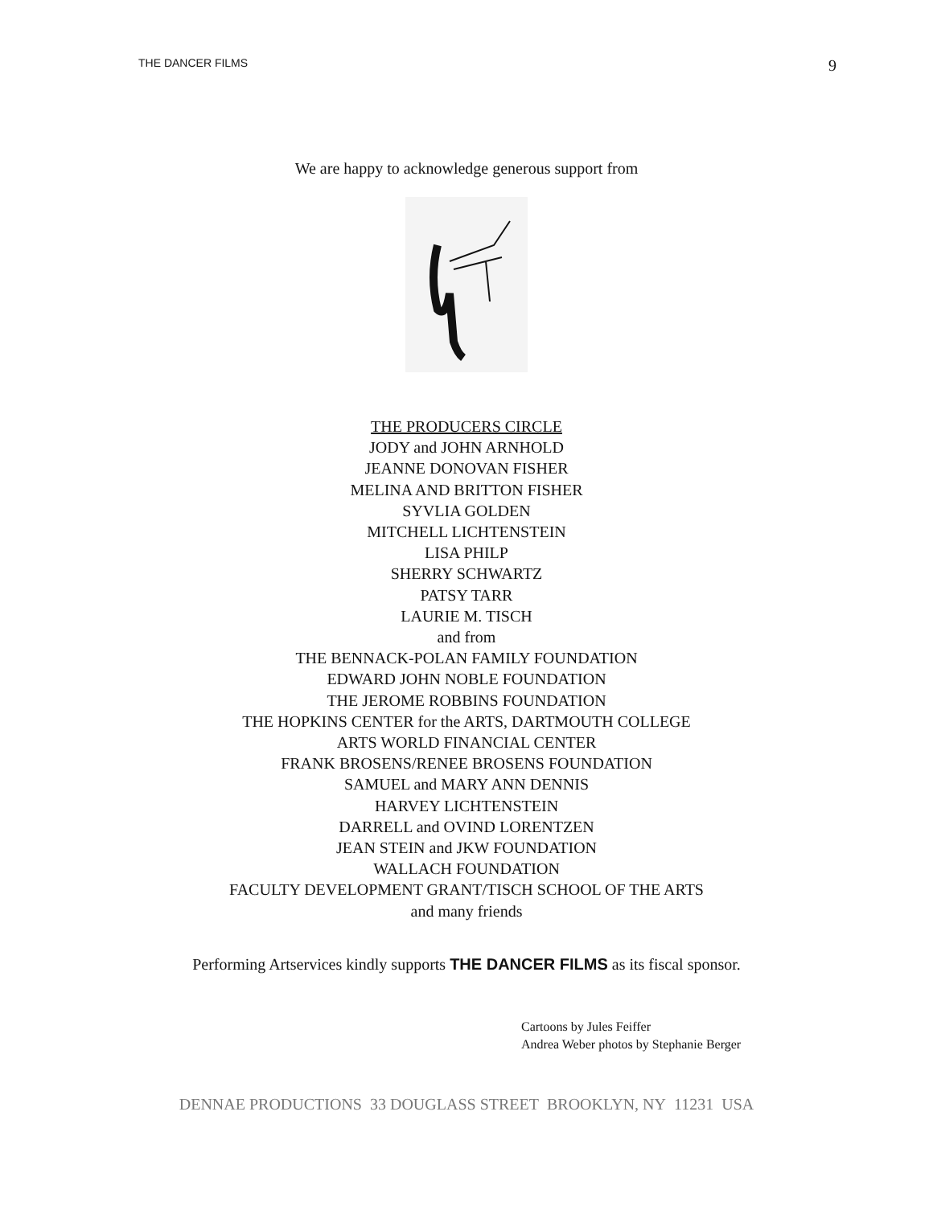THE DANCER FILMS 9
We are happy to acknowledge generous support from
THE PRODUCERS CIRCLE
JODY and JOHN ARNHOLD
JEANNE DONOVAN FISHER
MELINA AND BRITTON FISHER
SYVLIA GOLDEN
MITCHELL LICHTENSTEIN
LISA PHILP
SHERRY SCHWARTZ
PATSY TARR
LAURIE M. TISCH
and from
THE BENNACK-POLAN FAMILY FOUNDATION
EDWARD JOHN NOBLE FOUNDATION
THE JEROME ROBBINS FOUNDATION
THE HOPKINS CENTER for the ARTS, DARTMOUTH COLLEGE
ARTS WORLD FINANCIAL CENTER
FRANK BROSENS/RENEE BROSENS FOUNDATION
SAMUEL and MARY ANN DENNIS
HARVEY LICHTENSTEIN
DARRELL and OVIND LORENTZEN
JEAN STEIN and JKW FOUNDATION
WALLACH FOUNDATION
FACULTY DEVELOPMENT GRANT/TISCH SCHOOL OF THE ARTS
and many friends
Performing Artservices kindly supports THE DANCER FILMS as its fiscal sponsor.
Cartoons by Jules Feiffer
Andrea Weber photos by Stephanie Berger
DENNAE PRODUCTIONS 33 DOUGLASS STREET BROOKLYN, NY 11231 USA